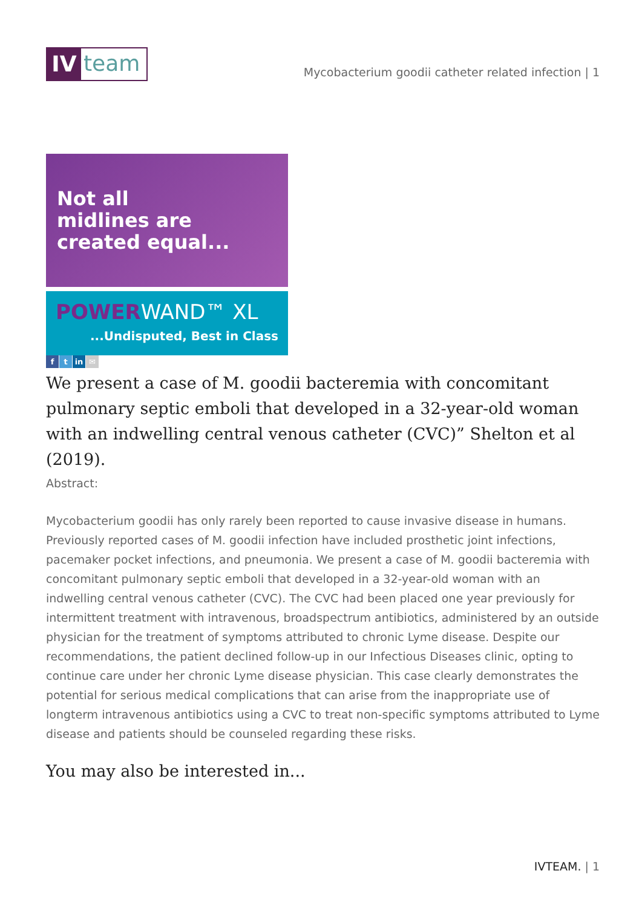IV
team
Mycobacterium goodii catheter related infection | 1
Not all
midlines are
created equal...
POWERWAND™ XL
...Undisputed, Best in Class
ft in ✉
We present a case of M. goodii bacteremia with concomitant pulmonary septic emboli that developed in a 32-year-old woman with an indwelling central venous catheter (CVC)” Shelton et al (2019).
Abstract:
Mycobacterium goodii has only rarely been reported to cause invasive disease in humans. Previously reported cases of M. goodii infection have included prosthetic joint infections, pacemaker pocket infections, and pneumonia. We present a case of M. goodii bacteremia with concomitant pulmonary septic emboli that developed in a 32-year-old woman with an indwelling central venous catheter (CVC). The CVC had been placed one year previously for intermittent treatment with intravenous, broadspectrum antibiotics, administered by an outside physician for the treatment of symptoms attributed to chronic Lyme disease. Despite our recommendations, the patient declined follow-up in our Infectious Diseases clinic, opting to continue care under her chronic Lyme disease physician. This case clearly demonstrates the potential for serious medical complications that can arise from the inappropriate use of longterm intravenous antibiotics using a CVC to treat non-specific symptoms attributed to Lyme disease and patients should be counseled regarding these risks.
You may also be interested in...
IVTEAM. | 1